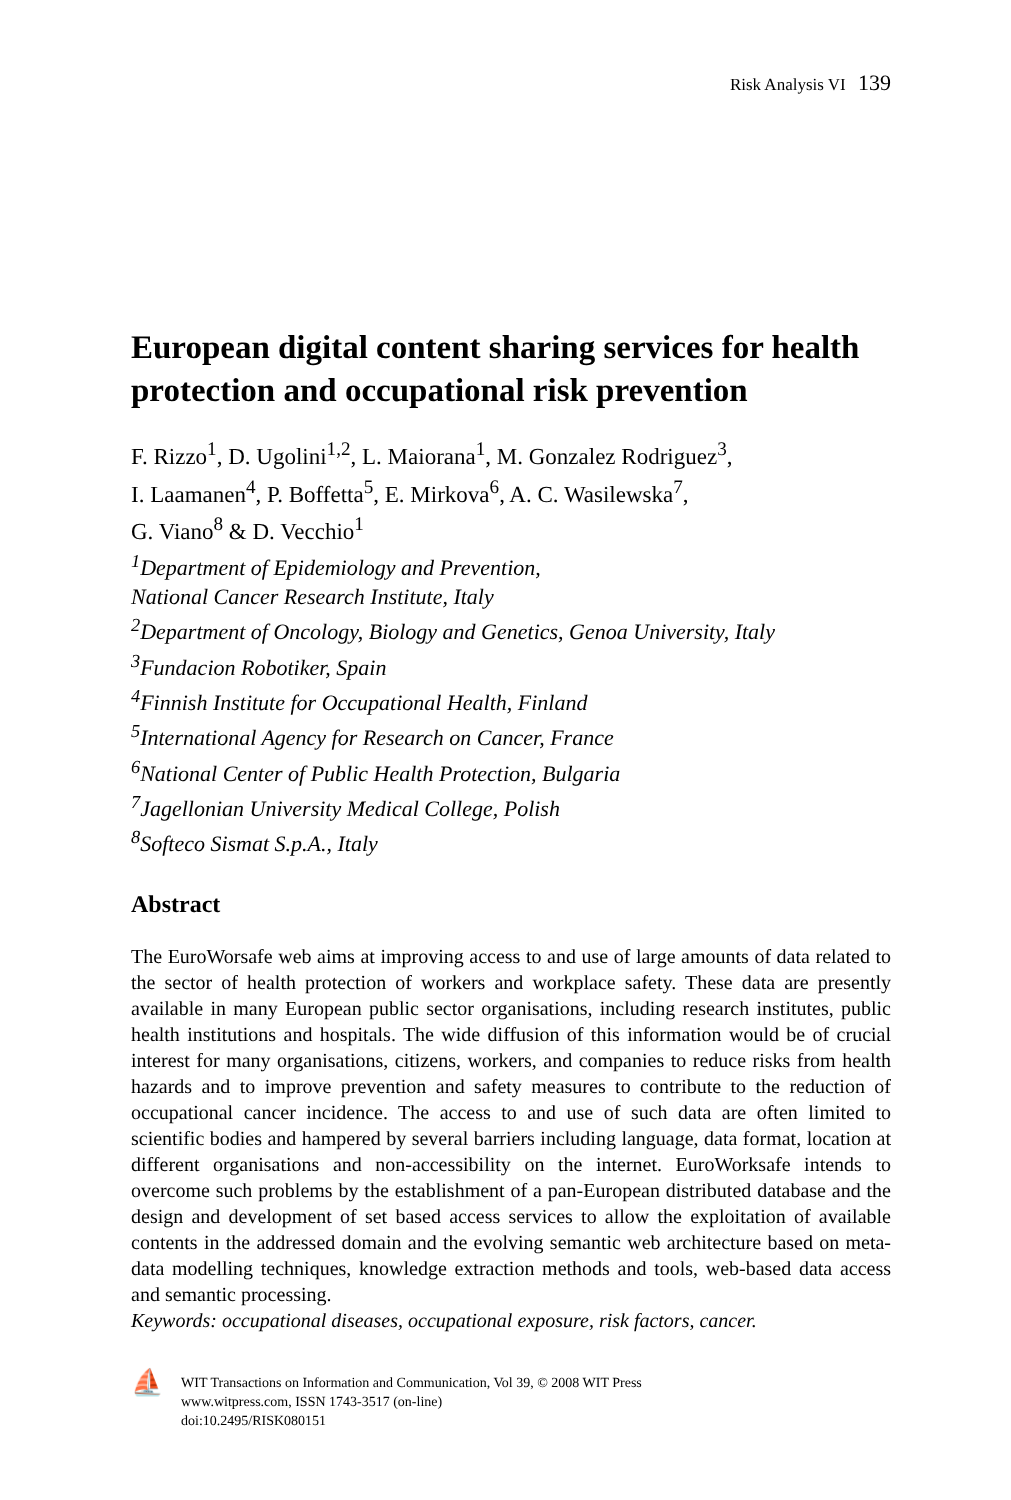Risk Analysis VI 139
European digital content sharing services for health protection and occupational risk prevention
F. Rizzo<sup>1</sup>, D. Ugolini<sup>1,2</sup>, L. Maiorana<sup>1</sup>, M. Gonzalez Rodriguez<sup>3</sup>,
I. Laamanen<sup>4</sup>, P. Boffetta<sup>5</sup>, E. Mirkova<sup>6</sup>, A. C. Wasilewska<sup>7</sup>,
G. Viano<sup>8</sup> & D. Vecchio<sup>1</sup>
<sup>1</sup> Department of Epidemiology and Prevention,
National Cancer Research Institute, Italy
<sup>2</sup> Department of Oncology, Biology and Genetics, Genoa University, Italy
<sup>3</sup> Fundacion Robotiker, Spain
<sup>4</sup> Finnish Institute for Occupational Health, Finland
<sup>5</sup> International Agency for Research on Cancer, France
<sup>6</sup> National Center of Public Health Protection, Bulgaria
<sup>7</sup> Jagellonian University Medical College, Polish
<sup>8</sup> Softeco Sismat S.p.A., Italy
Abstract
The EuroWorsafe web aims at improving access to and use of large amounts of data related to the sector of health protection of workers and workplace safety. These data are presently available in many European public sector organisations, including research institutes, public health institutions and hospitals. The wide diffusion of this information would be of crucial interest for many organisations, citizens, workers, and companies to reduce risks from health hazards and to improve prevention and safety measures to contribute to the reduction of occupational cancer incidence. The access to and use of such data are often limited to scientific bodies and hampered by several barriers including language, data format, location at different organisations and non-accessibility on the internet. EuroWorksafe intends to overcome such problems by the establishment of a pan-European distributed database and the design and development of set based access services to allow the exploitation of available contents in the addressed domain and the evolving semantic web architecture based on meta-data modelling techniques, knowledge extraction methods and tools, web-based data access and semantic processing.
Keywords: occupational diseases, occupational exposure, risk factors, cancer.
⛵
WIT Transactions on Information and Communication, Vol 39, © 2008 WIT Press
www.witpress.com, ISSN 1743-3517 (on-line)
doi:10.2495/RISK080151